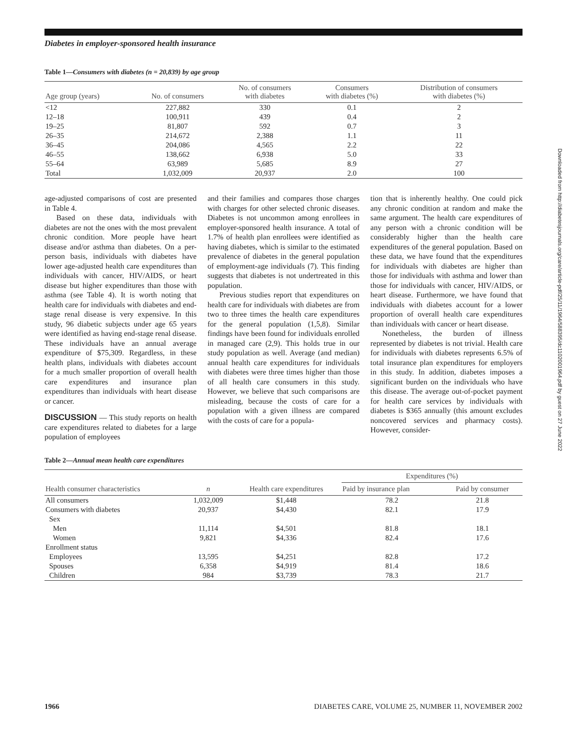Downloaded from http://diabetesjournals.org/care/article-pdf/25/11/1964/588395/dc1102001964.pdf by guest on 27 June 2022
Diabetes in employer-sponsored health insurance
Table 1—Consumers with diabetes (n = 20,839) by age group
| Age group (years) | No. of consumers | No. of consumers with diabetes | Consumers with diabetes (%) | Distribution of consumers with diabetes (%) |
| --- | --- | --- | --- | --- |
| <12 | 227,882 | 330 | 0.1 | 2 |
| 12–18 | 100,911 | 439 | 0.4 | 2 |
| 19–25 | 81,807 | 592 | 0.7 | 3 |
| 26–35 | 214,672 | 2,388 | 1.1 | 11 |
| 36–45 | 204,086 | 4,565 | 2.2 | 22 |
| 46–55 | 138,662 | 6,938 | 5.0 | 33 |
| 55–64 | 63,989 | 5,685 | 8.9 | 27 |
| Total | 1,032,009 | 20,937 | 2.0 | 100 |
age-adjusted comparisons of cost are presented in Table 4.
Based on these data, individuals with diabetes are not the ones with the most prevalent chronic condition. More people have heart disease and/or asthma than diabetes. On a per-person basis, individuals with diabetes have lower age-adjusted health care expenditures than individuals with cancer, HIV/AIDS, or heart disease but higher expenditures than those with asthma (see Table 4). It is worth noting that health care for individuals with diabetes and end-stage renal disease is very expensive. In this study, 96 diabetic subjects under age 65 years were identified as having end-stage renal disease. These individuals have an annual average expenditure of $75,309. Regardless, in these health plans, individuals with diabetes account for a much smaller proportion of overall health care expenditures and insurance plan expenditures than individuals with heart disease or cancer.
DISCUSSION — This study reports on health care expenditures related to diabetes for a large population of employees
and their families and compares those charges with charges for other selected chronic diseases. Diabetes is not uncommon among enrollees in employer-sponsored health insurance. A total of 1.7% of health plan enrollees were identified as having diabetes, which is similar to the estimated prevalence of diabetes in the general population of employment-age individuals (7). This finding suggests that diabetes is not undertreated in this population.
Previous studies report that expenditures on health care for individuals with diabetes are from two to three times the health care expenditures for the general population (1,5,8). Similar findings have been found for individuals enrolled in managed care (2,9). This holds true in our study population as well. Average (and median) annual health care expenditures for individuals with diabetes were three times higher than those of all health care consumers in this study. However, we believe that such comparisons are misleading, because the costs of care for a population with a given illness are compared with the costs of care for a popula-
tion that is inherently healthy. One could pick any chronic condition at random and make the same argument. The health care expenditures of any person with a chronic condition will be considerably higher than the health care expenditures of the general population. Based on these data, we have found that the expenditures for individuals with diabetes are higher than those for individuals with asthma and lower than those for individuals with cancer, HIV/AIDS, or heart disease. Furthermore, we have found that individuals with diabetes account for a lower proportion of overall health care expenditures than individuals with cancer or heart disease.
Nonetheless, the burden of illness represented by diabetes is not trivial. Health care for individuals with diabetes represents 6.5% of total insurance plan expenditures for employers in this study. In addition, diabetes imposes a significant burden on the individuals who have this disease. The average out-of-pocket payment for health care services by individuals with diabetes is $365 annually (this amount excludes noncovered services and pharmacy costs). However, consider-
Table 2—Annual mean health care expenditures
| Health consumer characteristics | n | Health care expenditures | Expenditures (%) | |
| --- | --- | --- | --- | --- |
| | | | Paid by insurance plan | Paid by consumer |
| All consumers | 1,032,009 | $1,448 | 78.2 | 21.8 |
| Consumers with diabetes | 20,937 | $4,430 | 82.1 | 17.9 |
| Sex | | | | |
| Men | 11,114 | $4,501 | 81.8 | 18.1 |
| Women | 9,821 | $4,336 | 82.4 | 17.6 |
| Enrollment status | | | | |
| Employees | 13,595 | $4,251 | 82.8 | 17.2 |
| Spouses | 6,358 | $4,919 | 81.4 | 18.6 |
| Children | 984 | $3,739 | 78.3 | 21.7 |
1966 DIABETES CARE, VOLUME 25, NUMBER 11, NOVEMBER 2002